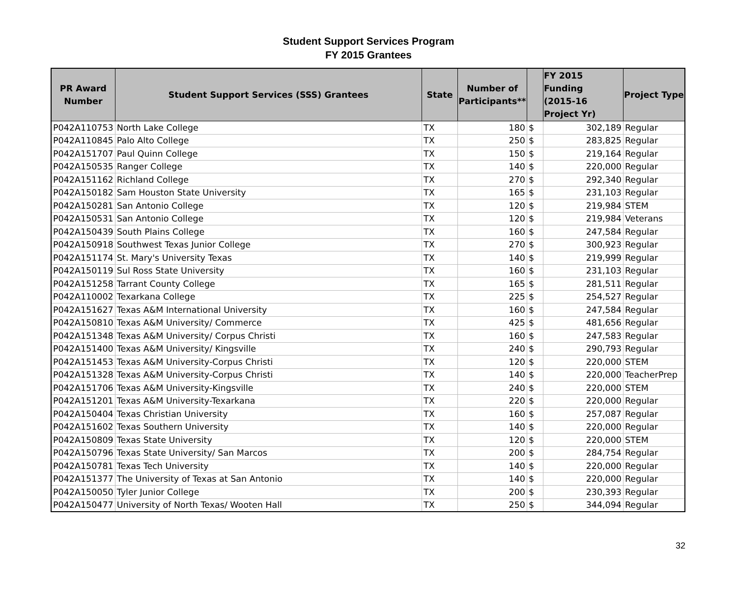Student Support Services Program
FY 2015 Grantees
| PR Award Number | Student Support Services (SSS) Grantees | State | Number of Participants** | | FY 2015 Funding (2015-16 Project Yr) | Project Type |
| --- | --- | --- | --- | --- | --- | --- |
| P042A110753 | North Lake College | TX | 180 | $ | 302,189 | Regular |
| P042A110845 | Palo Alto College | TX | 250 | $ | 283,825 | Regular |
| P042A151707 | Paul Quinn College | TX | 150 | $ | 219,164 | Regular |
| P042A150535 | Ranger College | TX | 140 | $ | 220,000 | Regular |
| P042A151162 | Richland College | TX | 270 | $ | 292,340 | Regular |
| P042A150182 | Sam Houston State University | TX | 165 | $ | 231,103 | Regular |
| P042A150281 | San Antonio College | TX | 120 | $ | 219,984 | STEM |
| P042A150531 | San Antonio College | TX | 120 | $ | 219,984 | Veterans |
| P042A150439 | South Plains College | TX | 160 | $ | 247,584 | Regular |
| P042A150918 | Southwest Texas Junior College | TX | 270 | $ | 300,923 | Regular |
| P042A151174 | St. Mary's University Texas | TX | 140 | $ | 219,999 | Regular |
| P042A150119 | Sul Ross State University | TX | 160 | $ | 231,103 | Regular |
| P042A151258 | Tarrant County College | TX | 165 | $ | 281,511 | Regular |
| P042A110002 | Texarkana College | TX | 225 | $ | 254,527 | Regular |
| P042A151627 | Texas A&M International University | TX | 160 | $ | 247,584 | Regular |
| P042A150810 | Texas A&M University/ Commerce | TX | 425 | $ | 481,656 | Regular |
| P042A151348 | Texas A&M University/ Corpus Christi | TX | 160 | $ | 247,583 | Regular |
| P042A151400 | Texas A&M University/ Kingsville | TX | 240 | $ | 290,793 | Regular |
| P042A151453 | Texas A&M University-Corpus Christi | TX | 120 | $ | 220,000 | STEM |
| P042A151328 | Texas A&M University-Corpus Christi | TX | 140 | $ | 220,000 | TeacherPrep |
| P042A151706 | Texas A&M University-Kingsville | TX | 240 | $ | 220,000 | STEM |
| P042A151201 | Texas A&M University-Texarkana | TX | 220 | $ | 220,000 | Regular |
| P042A150404 | Texas Christian University | TX | 160 | $ | 257,087 | Regular |
| P042A151602 | Texas Southern University | TX | 140 | $ | 220,000 | Regular |
| P042A150809 | Texas State University | TX | 120 | $ | 220,000 | STEM |
| P042A150796 | Texas State University/ San Marcos | TX | 200 | $ | 284,754 | Regular |
| P042A150781 | Texas Tech University | TX | 140 | $ | 220,000 | Regular |
| P042A151377 | The University of Texas at San Antonio | TX | 140 | $ | 220,000 | Regular |
| P042A150050 | Tyler Junior College | TX | 200 | $ | 230,393 | Regular |
| P042A150477 | University of North Texas/ Wooten Hall | TX | 250 | $ | 344,094 | Regular |
32